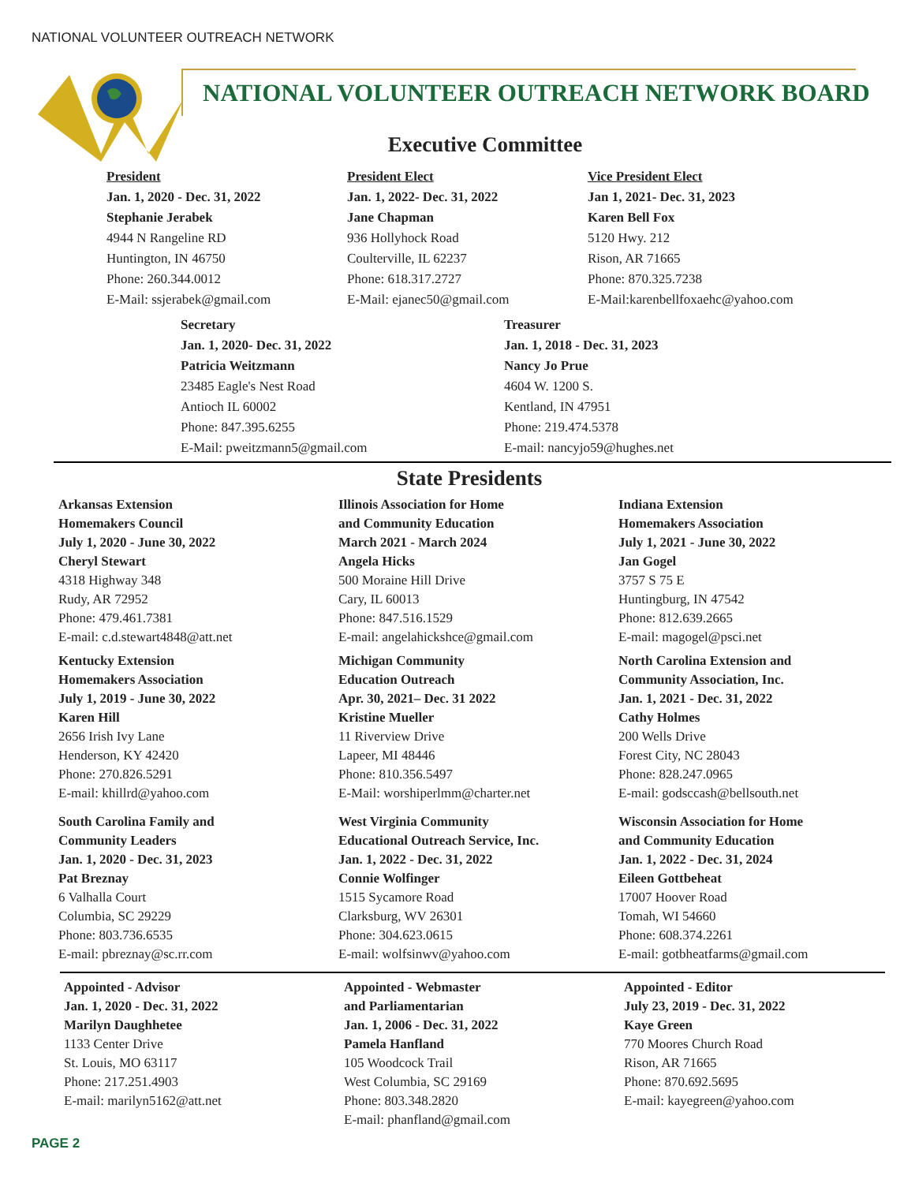NATIONAL VOLUNTEER OUTREACH NETWORK
NATIONAL VOLUNTEER OUTREACH NETWORK BOARD
Executive Committee
President
Jan. 1, 2020 - Dec. 31, 2022
Stephanie Jerabek
4944 N Rangeline RD
Huntington, IN 46750
Phone: 260.344.0012
E-Mail: ssjerabek@gmail.com
President Elect
Jan. 1, 2022- Dec. 31, 2022
Jane Chapman
936 Hollyhock Road
Coulterville, IL 62237
Phone: 618.317.2727
E-Mail: ejanec50@gmail.com
Vice President Elect
Jan 1, 2021- Dec. 31, 2023
Karen Bell Fox
5120 Hwy. 212
Rison, AR 71665
Phone: 870.325.7238
E-Mail:karenbellfoxaehc@yahoo.com
Secretary
Jan. 1, 2020- Dec. 31, 2022
Patricia Weitzmann
23485 Eagle's Nest Road
Antioch IL 60002
Phone: 847.395.6255
E-Mail: pweitzmann5@gmail.com
Treasurer
Jan. 1, 2018 - Dec. 31, 2023
Nancy Jo Prue
4604 W. 1200 S.
Kentland, IN 47951
Phone: 219.474.5378
E-mail: nancyjo59@hughes.net
State Presidents
Arkansas Extension
Homemakers Council
July 1, 2020 - June 30, 2022
Cheryl Stewart
4318 Highway 348
Rudy, AR 72952
Phone: 479.461.7381
E-mail: c.d.stewart4848@att.net
Kentucky Extension
Homemakers Association
July 1, 2019 - June 30, 2022
Karen Hill
2656 Irish Ivy Lane
Henderson, KY 42420
Phone: 270.826.5291
E-mail: khillrd@yahoo.com
South Carolina Family and
Community Leaders
Jan. 1, 2020 - Dec. 31, 2023
Pat Breznay
6 Valhalla Court
Columbia, SC 29229
Phone: 803.736.6535
E-mail: pbreznay@sc.rr.com
Illinois Association for Home
and Community Education
March 2021 - March 2024
Angela Hicks
500 Moraine Hill Drive
Cary, IL 60013
Phone: 847.516.1529
E-mail: angelahickshce@gmail.com
Michigan Community
Education Outreach
Apr. 30, 2021– Dec. 31 2022
Kristine Mueller
11 Riverview Drive
Lapeer, MI 48446
Phone: 810.356.5497
E-Mail: worshiperlmm@charter.net
West Virginia Community
Educational Outreach Service, Inc.
Jan. 1, 2022 - Dec. 31, 2022
Connie Wolfinger
1515 Sycamore Road
Clarksburg, WV 26301
Phone: 304.623.0615
E-mail: wolfsinwv@yahoo.com
Indiana Extension
Homemakers Association
July 1, 2021 - June 30, 2022
Jan Gogel
3757 S 75 E
Huntingburg, IN 47542
Phone: 812.639.2665
E-mail: magogel@psci.net
North Carolina Extension and
Community Association, Inc.
Jan. 1, 2021 - Dec. 31, 2022
Cathy Holmes
200 Wells Drive
Forest City, NC 28043
Phone: 828.247.0965
E-mail: godsccash@bellsouth.net
Wisconsin Association for Home
and Community Education
Jan. 1, 2022 - Dec. 31, 2024
Eileen Gottbeheat
17007 Hoover Road
Tomah, WI 54660
Phone: 608.374.2261
E-mail: gotbheatfarms@gmail.com
Appointed - Advisor
Jan. 1, 2020 - Dec. 31, 2022
Marilyn Daughhetee
1133 Center Drive
St. Louis, MO 63117
Phone: 217.251.4903
E-mail: marilyn5162@att.net
Appointed - Webmaster
and Parliamentarian
Jan. 1, 2006 - Dec. 31, 2022
Pamela Hanfland
105 Woodcock Trail
West Columbia, SC 29169
Phone: 803.348.2820
E-mail: phanfland@gmail.com
Appointed - Editor
July 23, 2019 - Dec. 31, 2022
Kaye Green
770 Moores Church Road
Rison, AR 71665
Phone: 870.692.5695
E-mail: kayegreen@yahoo.com
PAGE 2